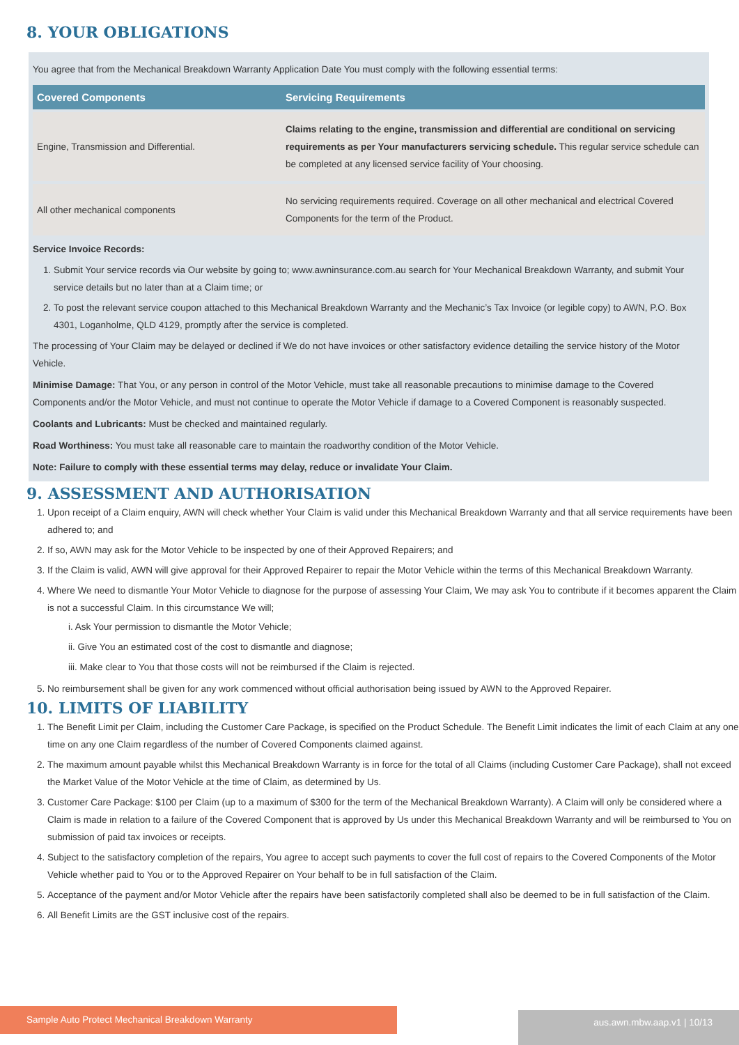8. YOUR OBLIGATIONS
You agree that from the Mechanical Breakdown Warranty Application Date You must comply with the following essential terms:
| Covered Components | Servicing Requirements |
| --- | --- |
| Engine, Transmission and Differential. | Claims relating to the engine, transmission and differential are conditional on servicing requirements as per Your manufacturers servicing schedule. This regular service schedule can be completed at any licensed service facility of Your choosing. |
| All other mechanical components | No servicing requirements required. Coverage on all other mechanical and electrical Covered Components for the term of the Product. |
Service Invoice Records:
1. Submit Your service records via Our website by going to; www.awninsurance.com.au search for Your Mechanical Breakdown Warranty, and submit Your service details but no later than at a Claim time; or
2. To post the relevant service coupon attached to this Mechanical Breakdown Warranty and the Mechanic’s Tax Invoice (or legible copy) to AWN, P.O. Box 4301, Loganholme, QLD 4129, promptly after the service is completed.
The processing of Your Claim may be delayed or declined if We do not have invoices or other satisfactory evidence detailing the service history of the Motor Vehicle.
Minimise Damage: That You, or any person in control of the Motor Vehicle, must take all reasonable precautions to minimise damage to the Covered Components and/or the Motor Vehicle, and must not continue to operate the Motor Vehicle if damage to a Covered Component is reasonably suspected.
Coolants and Lubricants: Must be checked and maintained regularly.
Road Worthiness: You must take all reasonable care to maintain the roadworthy condition of the Motor Vehicle.
Note: Failure to comply with these essential terms may delay, reduce or invalidate Your Claim.
9. ASSESSMENT AND AUTHORISATION
1. Upon receipt of a Claim enquiry, AWN will check whether Your Claim is valid under this Mechanical Breakdown Warranty and that all service requirements have been adhered to; and
2. If so, AWN may ask for the Motor Vehicle to be inspected by one of their Approved Repairers; and
3. If the Claim is valid, AWN will give approval for their Approved Repairer to repair the Motor Vehicle within the terms of this Mechanical Breakdown Warranty.
4. Where We need to dismantle Your Motor Vehicle to diagnose for the purpose of assessing Your Claim, We may ask You to contribute if it becomes apparent the Claim is not a successful Claim. In this circumstance We will;
i. Ask Your permission to dismantle the Motor Vehicle;
ii. Give You an estimated cost of the cost to dismantle and diagnose;
iii. Make clear to You that those costs will not be reimbursed if the Claim is rejected.
5. No reimbursement shall be given for any work commenced without official authorisation being issued by AWN to the Approved Repairer.
10. LIMITS OF LIABILITY
1. The Benefit Limit per Claim, including the Customer Care Package, is specified on the Product Schedule. The Benefit Limit indicates the limit of each Claim at any one time on any one Claim regardless of the number of Covered Components claimed against.
2. The maximum amount payable whilst this Mechanical Breakdown Warranty is in force for the total of all Claims (including Customer Care Package), shall not exceed the Market Value of the Motor Vehicle at the time of Claim, as determined by Us.
3. Customer Care Package: $100 per Claim (up to a maximum of $300 for the term of the Mechanical Breakdown Warranty). A Claim will only be considered where a Claim is made in relation to a failure of the Covered Component that is approved by Us under this Mechanical Breakdown Warranty and will be reimbursed to You on submission of paid tax invoices or receipts.
4. Subject to the satisfactory completion of the repairs, You agree to accept such payments to cover the full cost of repairs to the Covered Components of the Motor Vehicle whether paid to You or to the Approved Repairer on Your behalf to be in full satisfaction of the Claim.
5. Acceptance of the payment and/or Motor Vehicle after the repairs have been satisfactorily completed shall also be deemed to be in full satisfaction of the Claim.
6. All Benefit Limits are the GST inclusive cost of the repairs.
Sample Auto Protect Mechanical Breakdown Warranty aus.awn.mbw.aap.v1 | 10/13